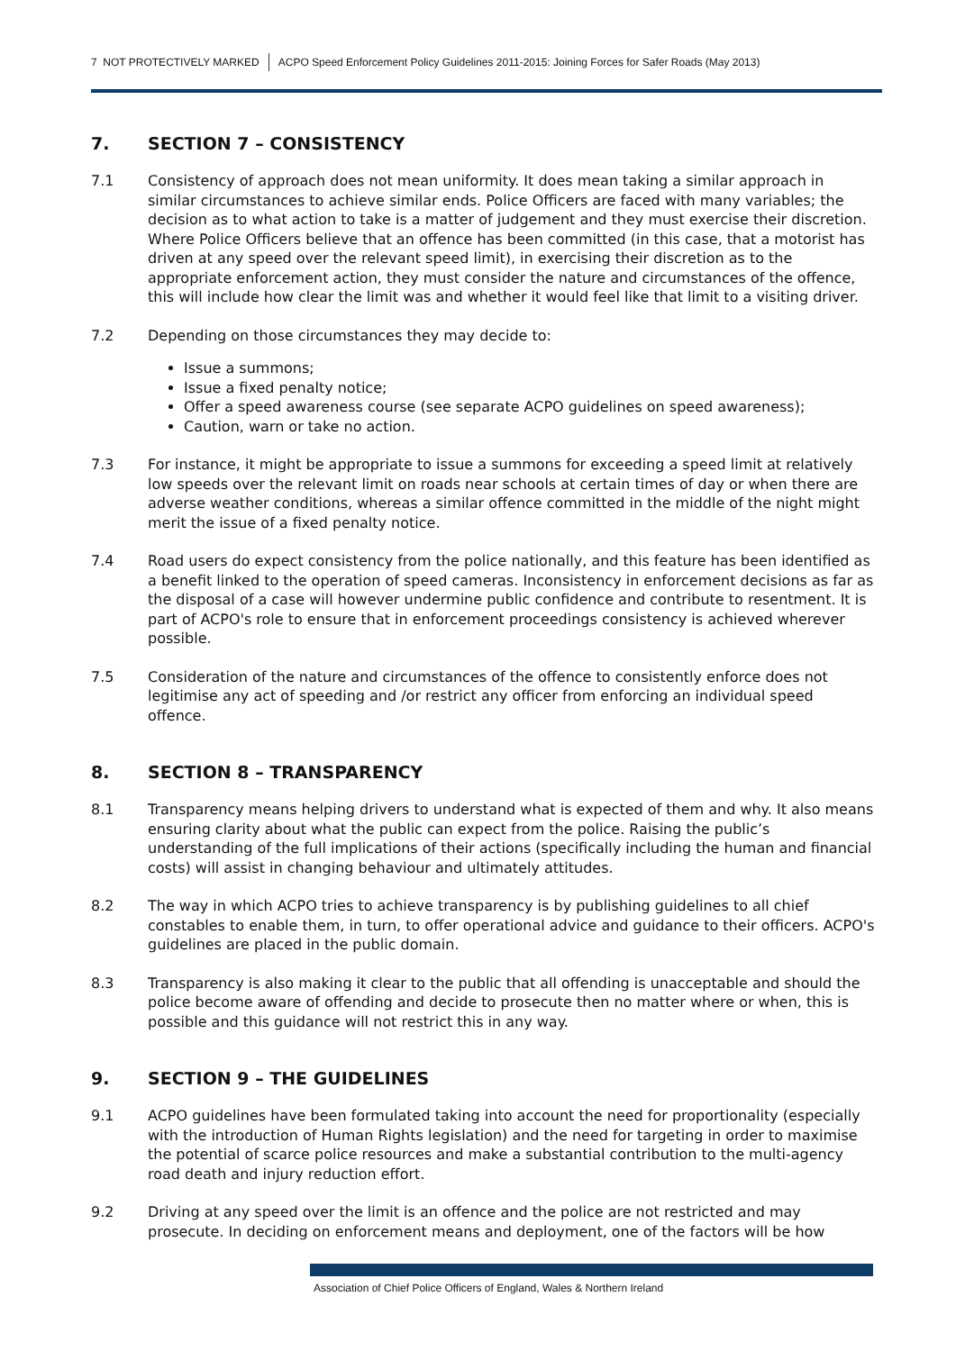7 NOT PROTECTIVELY MARKED ACPO Speed Enforcement Policy Guidelines 2011-2015: Joining Forces for Safer Roads (May 2013)
7. SECTION 7 – CONSISTENCY
7.1 Consistency of approach does not mean uniformity. It does mean taking a similar approach in similar circumstances to achieve similar ends. Police Officers are faced with many variables; the decision as to what action to take is a matter of judgement and they must exercise their discretion. Where Police Officers believe that an offence has been committed (in this case, that a motorist has driven at any speed over the relevant speed limit), in exercising their discretion as to the appropriate enforcement action, they must consider the nature and circumstances of the offence, this will include how clear the limit was and whether it would feel like that limit to a visiting driver.
7.2 Depending on those circumstances they may decide to:
Issue a summons;
Issue a fixed penalty notice;
Offer a speed awareness course (see separate ACPO guidelines on speed awareness);
Caution, warn or take no action.
7.3 For instance, it might be appropriate to issue a summons for exceeding a speed limit at relatively low speeds over the relevant limit on roads near schools at certain times of day or when there are adverse weather conditions, whereas a similar offence committed in the middle of the night might merit the issue of a fixed penalty notice.
7.4 Road users do expect consistency from the police nationally, and this feature has been identified as a benefit linked to the operation of speed cameras. Inconsistency in enforcement decisions as far as the disposal of a case will however undermine public confidence and contribute to resentment. It is part of ACPO's role to ensure that in enforcement proceedings consistency is achieved wherever possible.
7.5 Consideration of the nature and circumstances of the offence to consistently enforce does not legitimise any act of speeding and /or restrict any officer from enforcing an individual speed offence.
8. SECTION 8 – TRANSPARENCY
8.1 Transparency means helping drivers to understand what is expected of them and why. It also means ensuring clarity about what the public can expect from the police. Raising the public’s understanding of the full implications of their actions (specifically including the human and financial costs) will assist in changing behaviour and ultimately attitudes.
8.2 The way in which ACPO tries to achieve transparency is by publishing guidelines to all chief constables to enable them, in turn, to offer operational advice and guidance to their officers. ACPO's guidelines are placed in the public domain.
8.3 Transparency is also making it clear to the public that all offending is unacceptable and should the police become aware of offending and decide to prosecute then no matter where or when, this is possible and this guidance will not restrict this in any way.
9. SECTION 9 – THE GUIDELINES
9.1 ACPO guidelines have been formulated taking into account the need for proportionality (especially with the introduction of Human Rights legislation) and the need for targeting in order to maximise the potential of scarce police resources and make a substantial contribution to the multi-agency road death and injury reduction effort.
9.2 Driving at any speed over the limit is an offence and the police are not restricted and may prosecute. In deciding on enforcement means and deployment, one of the factors will be how
Association of Chief Police Officers of England, Wales & Northern Ireland